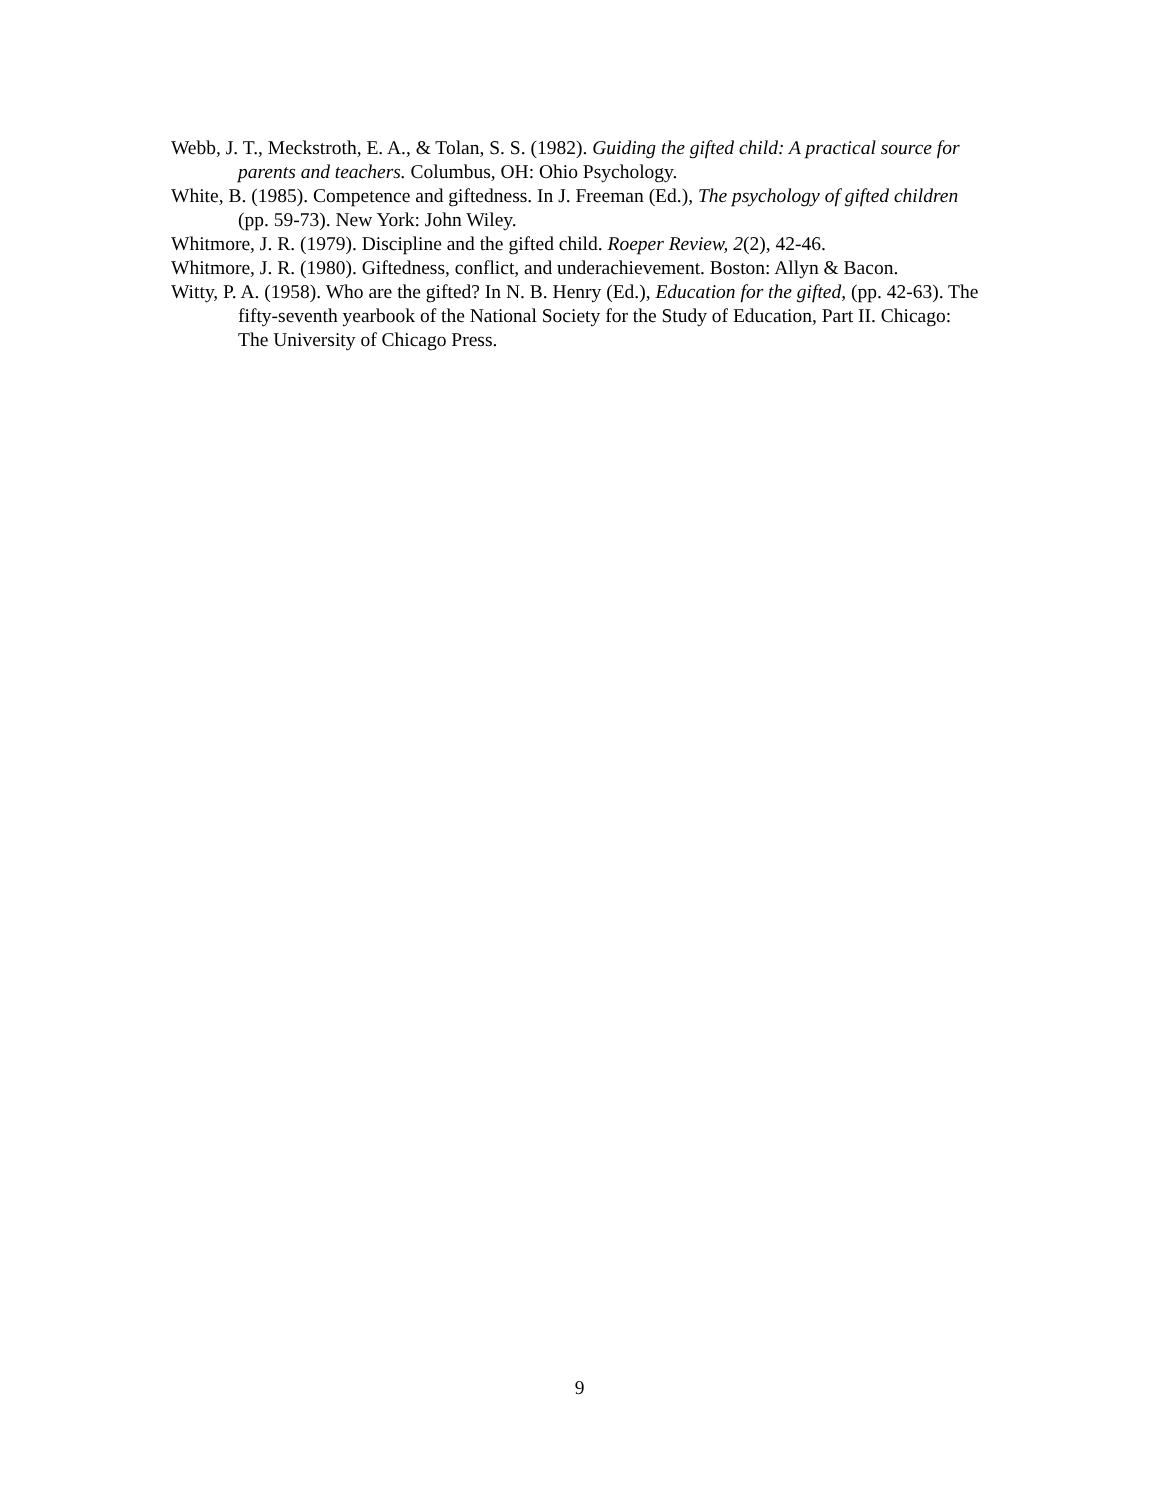Webb, J. T., Meckstroth, E. A., & Tolan, S. S. (1982). Guiding the gifted child: A practical source for parents and teachers. Columbus, OH: Ohio Psychology.
White, B. (1985). Competence and giftedness. In J. Freeman (Ed.), The psychology of gifted children (pp. 59-73). New York: John Wiley.
Whitmore, J. R. (1979). Discipline and the gifted child. Roeper Review, 2(2), 42-46.
Whitmore, J. R. (1980). Giftedness, conflict, and underachievement. Boston: Allyn & Bacon.
Witty, P. A. (1958). Who are the gifted? In N. B. Henry (Ed.), Education for the gifted, (pp. 42-63). The fifty-seventh yearbook of the National Society for the Study of Education, Part II. Chicago: The University of Chicago Press.
9